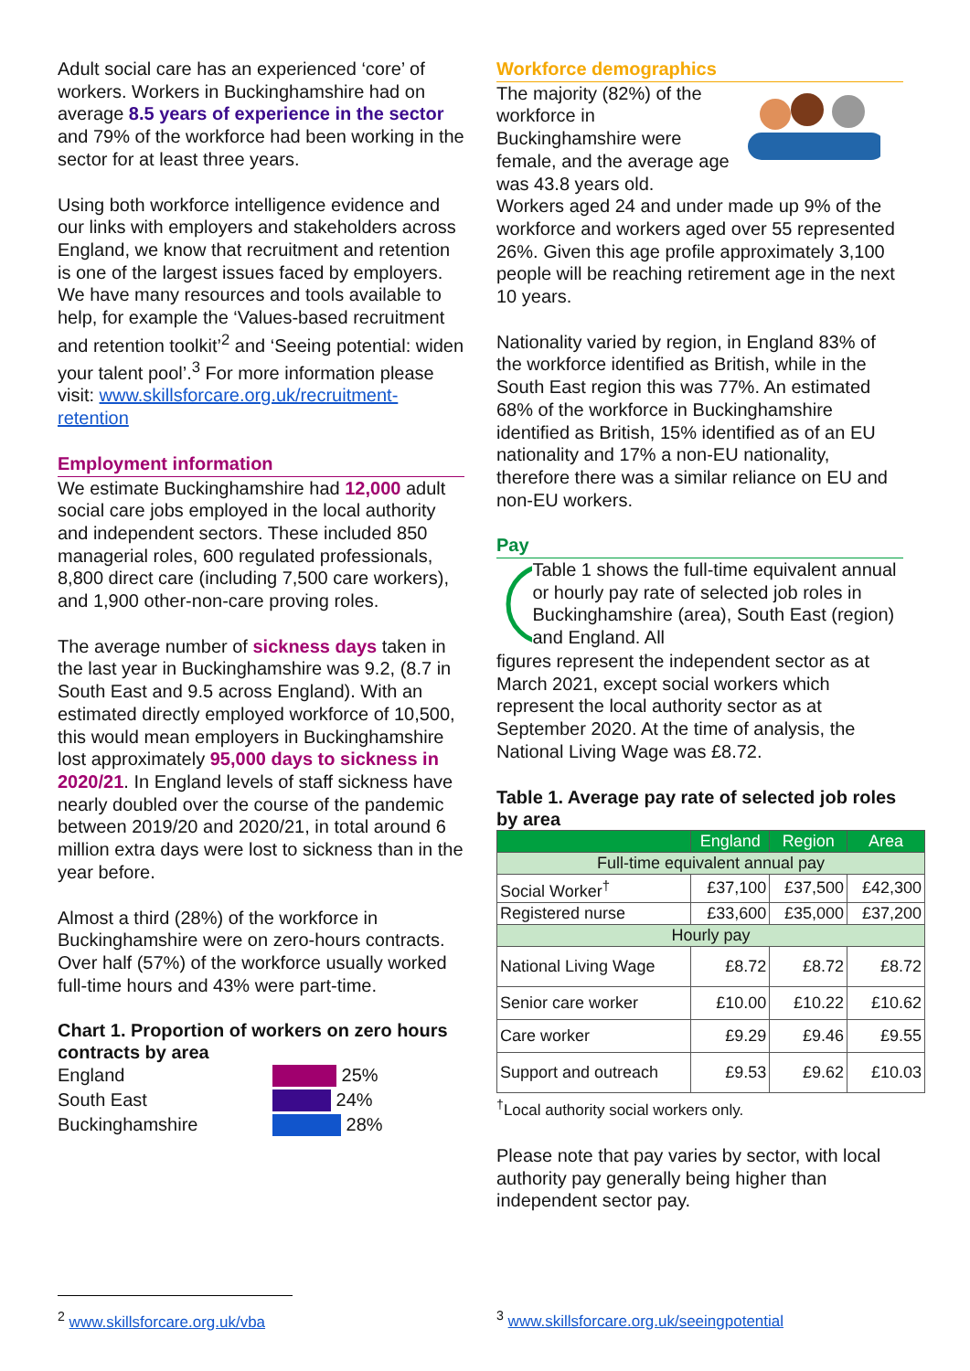Adult social care has an experienced ‘core’ of workers. Workers in Buckinghamshire had on average 8.5 years of experience in the sector and 79% of the workforce had been working in the sector for at least three years.
Using both workforce intelligence evidence and our links with employers and stakeholders across England, we know that recruitment and retention is one of the largest issues faced by employers. We have many resources and tools available to help, for example the ‘Values-based recruitment and retention toolkit’<sup>2</sup> and ‘Seeing potential: widen your talent pool’.<sup>3</sup> For more information please visit: www.skillsforcare.org.uk/recruitment-retention
Employment information
We estimate Buckinghamshire had 12,000 adult social care jobs employed in the local authority and independent sectors. These included 850 managerial roles, 600 regulated professionals, 8,800 direct care (including 7,500 care workers), and 1,900 other-non-care proving roles.
The average number of sickness days taken in the last year in Buckinghamshire was 9.2, (8.7 in South East and 9.5 across England). With an estimated directly employed workforce of 10,500, this would mean employers in Buckinghamshire lost approximately 95,000 days to sickness in 2020/21. In England levels of staff sickness have nearly doubled over the course of the pandemic between 2019/20 and 2020/21, in total around 6 million extra days were lost to sickness than in the year before.
Almost a third (28%) of the workforce in Buckinghamshire were on zero-hours contracts. Over half (57%) of the workforce usually worked full-time hours and 43% were part-time.
Chart 1. Proportion of workers on zero hours contracts by area
England 25%
South East 24%
Buckinghamshire 28%
Workforce demographics
The majority (82%) of the workforce in Buckinghamshire were female, and the average age was 43.8 years old.
Workers aged 24 and under made up 9% of the workforce and workers aged over 55 represented 26%. Given this age profile approximately 3,100 people will be reaching retirement age in the next 10 years.
Nationality varied by region, in England 83% of the workforce identified as British, while in the South East region this was 77%. An estimated 68% of the workforce in Buckinghamshire identified as British, 15% identified as of an EU nationality and 17% a non-EU nationality, therefore there was a similar reliance on EU and non-EU workers.
Pay
Table 1 shows the full-time equivalent annual or hourly pay rate of selected job roles in Buckinghamshire (area), South East (region) and England. All
figures represent the independent sector as at March 2021, except social workers which represent the local authority sector as at September 2020. At the time of analysis, the National Living Wage was £8.72.
Table 1. Average pay rate of selected job roles by area
| | England | Region | Area |
| --- | --- | --- | --- |
| Full-time equivalent annual pay | | | |
| Social Worker<sup>†</sup> | £37,100 | £37,500 | £42,300 |
| Registered nurse | £33,600 | £35,000 | £37,200 |
| Hourly pay | | | |
| National Living Wage | £8.72 | £8.72 | £8.72 |
| Senior care worker | £10.00 | £10.22 | £10.62 |
| Care worker | £9.29 | £9.46 | £9.55 |
| Support and outreach | £9.53 | £9.62 | £10.03 |
<sup>†</sup> Local authority social workers only.
Please note that pay varies by sector, with local authority pay generally being higher than independent sector pay.
<sup>2</sup> www.skillsforcare.org.uk/vba <sup>3</sup> www.skillsforcare.org.uk/seeingpotential